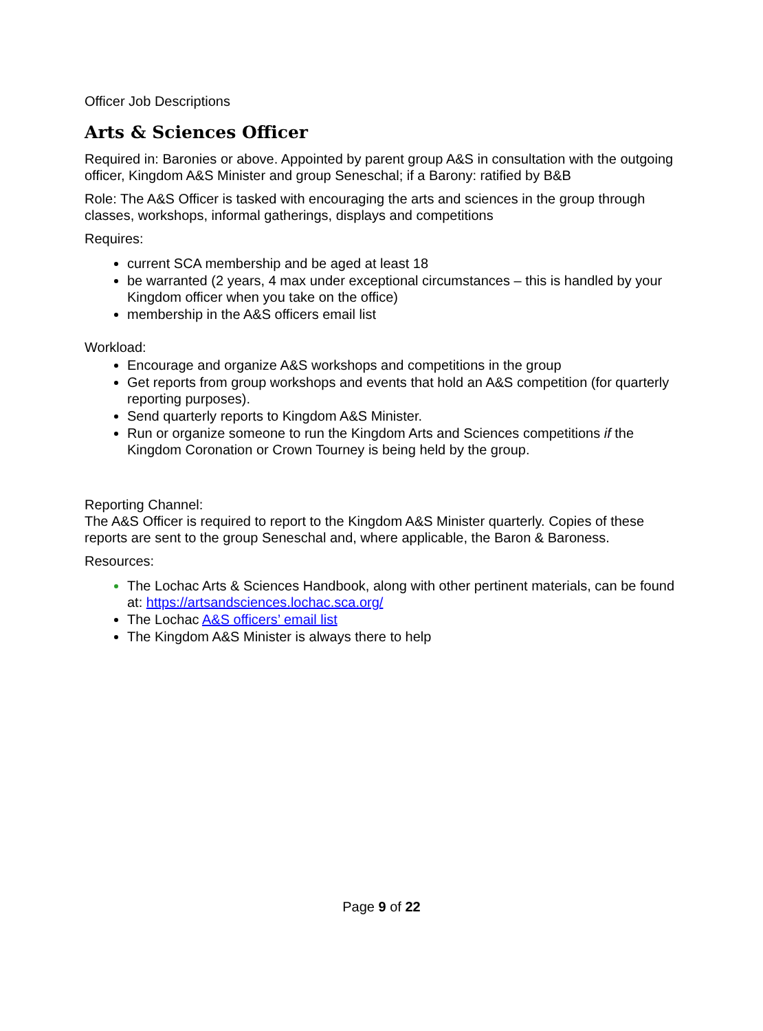Officer Job Descriptions
Arts & Sciences Officer
Required in: Baronies or above. Appointed by parent group A&S in consultation with the outgoing officer, Kingdom A&S Minister and group Seneschal; if a Barony: ratified by B&B
Role: The A&S Officer is tasked with encouraging the arts and sciences in the group through classes, workshops, informal gatherings, displays and competitions
Requires:
current SCA membership and be aged at least 18
be warranted (2 years, 4 max under exceptional circumstances – this is handled by your Kingdom officer when you take on the office)
membership in the A&S officers email list
Workload:
Encourage and organize A&S workshops and competitions in the group
Get reports from group workshops and events that hold an A&S competition (for quarterly reporting purposes).
Send quarterly reports to Kingdom A&S Minister.
Run or organize someone to run the Kingdom Arts and Sciences competitions if the Kingdom Coronation or Crown Tourney is being held by the group.
Reporting Channel:
The A&S Officer is required to report to the Kingdom A&S Minister quarterly. Copies of these reports are sent to the group Seneschal and, where applicable, the Baron & Baroness.
Resources:
The Lochac Arts & Sciences Handbook, along with other pertinent materials, can be found at: https://artsandsciences.lochac.sca.org/
The Lochac A&S officers’ email list
The Kingdom A&S Minister is always there to help
Page 9 of 22